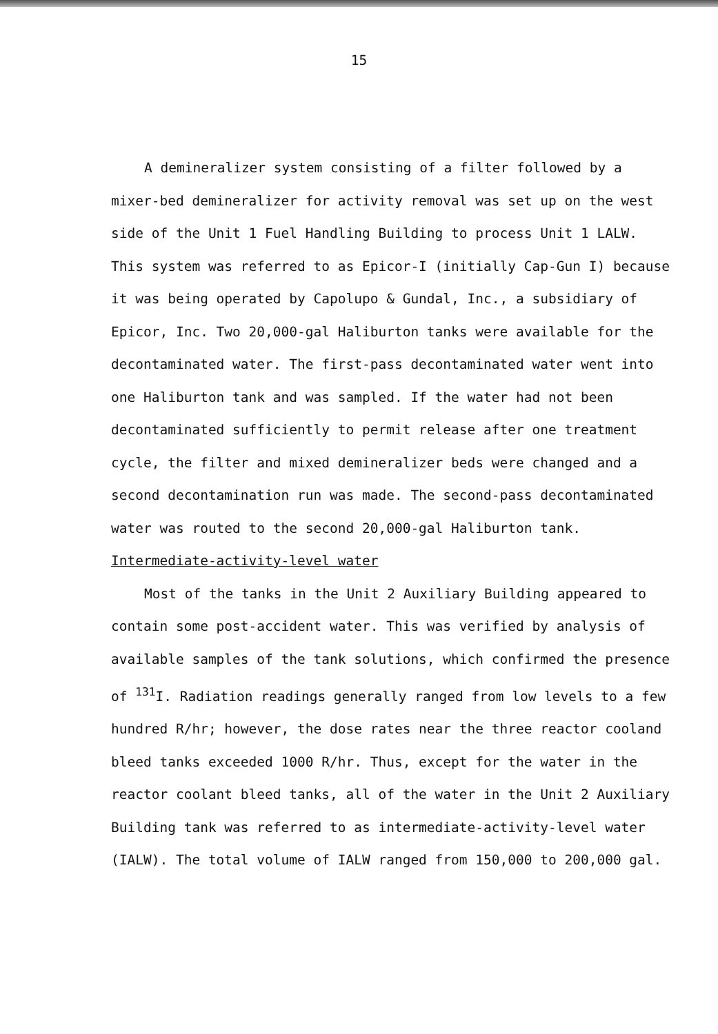15
A demineralizer system consisting of a filter followed by a mixer-bed demineralizer for activity removal was set up on the west side of the Unit 1 Fuel Handling Building to process Unit 1 LALW. This system was referred to as Epicor-I (initially Cap-Gun I) because it was being operated by Capolupo & Gundal, Inc., a subsidiary of Epicor, Inc. Two 20,000-gal Haliburton tanks were available for the decontaminated water. The first-pass decontaminated water went into one Haliburton tank and was sampled. If the water had not been decontaminated sufficiently to permit release after one treatment cycle, the filter and mixed demineralizer beds were changed and a second decontamination run was made. The second-pass decontaminated water was routed to the second 20,000-gal Haliburton tank.
Intermediate-activity-level water
Most of the tanks in the Unit 2 Auxiliary Building appeared to contain some post-accident water. This was verified by analysis of available samples of the tank solutions, which confirmed the presence of <sup>131</sup>I. Radiation readings generally ranged from low levels to a few hundred R/hr; however, the dose rates near the three reactor cooland bleed tanks exceeded 1000 R/hr. Thus, except for the water in the reactor coolant bleed tanks, all of the water in the Unit 2 Auxiliary Building tank was referred to as intermediate-activity-level water (IALW). The total volume of IALW ranged from 150,000 to 200,000 gal.